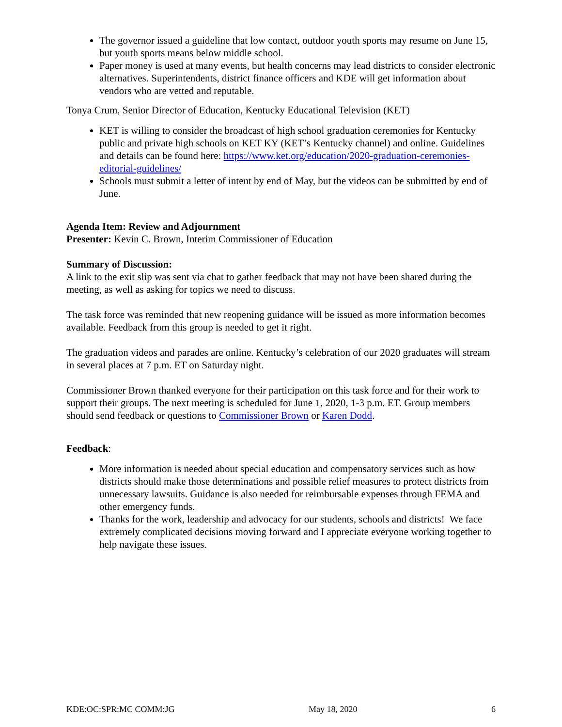The governor issued a guideline that low contact, outdoor youth sports may resume on June 15, but youth sports means below middle school.
Paper money is used at many events, but health concerns may lead districts to consider electronic alternatives. Superintendents, district finance officers and KDE will get information about vendors who are vetted and reputable.
Tonya Crum, Senior Director of Education, Kentucky Educational Television (KET)
KET is willing to consider the broadcast of high school graduation ceremonies for Kentucky public and private high schools on KET KY (KET’s Kentucky channel) and online. Guidelines and details can be found here: https://www.ket.org/education/2020-graduation-ceremonies-editorial-guidelines/
Schools must submit a letter of intent by end of May, but the videos can be submitted by end of June.
Agenda Item: Review and Adjournment
Presenter: Kevin C. Brown, Interim Commissioner of Education
Summary of Discussion:
A link to the exit slip was sent via chat to gather feedback that may not have been shared during the meeting, as well as asking for topics we need to discuss.
The task force was reminded that new reopening guidance will be issued as more information becomes available. Feedback from this group is needed to get it right.
The graduation videos and parades are online. Kentucky’s celebration of our 2020 graduates will stream in several places at 7 p.m. ET on Saturday night.
Commissioner Brown thanked everyone for their participation on this task force and for their work to support their groups. The next meeting is scheduled for June 1, 2020, 1-3 p.m. ET. Group members should send feedback or questions to Commissioner Brown or Karen Dodd.
Feedback:
More information is needed about special education and compensatory services such as how districts should make those determinations and possible relief measures to protect districts from unnecessary lawsuits. Guidance is also needed for reimbursable expenses through FEMA and other emergency funds.
Thanks for the work, leadership and advocacy for our students, schools and districts! We face extremely complicated decisions moving forward and I appreciate everyone working together to help navigate these issues.
KDE:OC:SPR:MC COMM:JG May 18, 2020 6